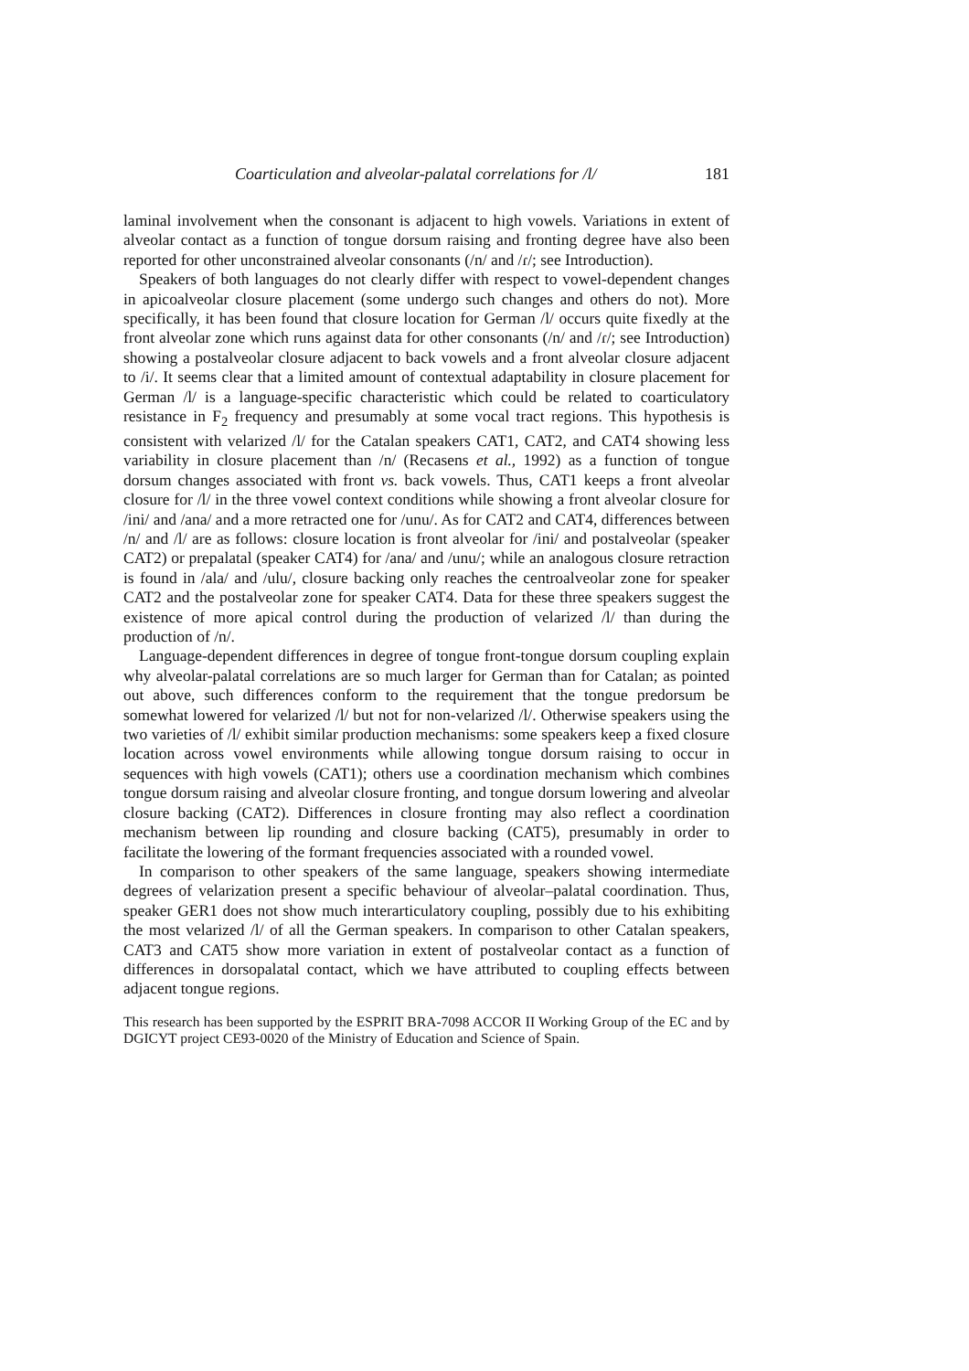Coarticulation and alveolar-palatal correlations for /l/ 181
laminal involvement when the consonant is adjacent to high vowels. Variations in extent of alveolar contact as a function of tongue dorsum raising and fronting degree have also been reported for other unconstrained alveolar consonants (/n/ and /ɾ/; see Introduction).
Speakers of both languages do not clearly differ with respect to vowel-dependent changes in apicoalveolar closure placement (some undergo such changes and others do not). More specifically, it has been found that closure location for German /l/ occurs quite fixedly at the front alveolar zone which runs against data for other consonants (/n/ and /ɾ/; see Introduction) showing a postalveolar closure adjacent to back vowels and a front alveolar closure adjacent to /i/. It seems clear that a limited amount of contextual adaptability in closure placement for German /l/ is a language-specific characteristic which could be related to coarticulatory resistance in F<sub>2</sub> frequency and presumably at some vocal tract regions. This hypothesis is consistent with velarized /l/ for the Catalan speakers CAT1, CAT2, and CAT4 showing less variability in closure placement than /n/ (Recasens et al., 1992) as a function of tongue dorsum changes associated with front vs. back vowels. Thus, CAT1 keeps a front alveolar closure for /l/ in the three vowel context conditions while showing a front alveolar closure for /ini/ and /ana/ and a more retracted one for /unu/. As for CAT2 and CAT4, differences between /n/ and /l/ are as follows: closure location is front alveolar for /ini/ and postalveolar (speaker CAT2) or prepalatal (speaker CAT4) for /ana/ and /unu/; while an analogous closure retraction is found in /ala/ and /ulu/, closure backing only reaches the centroalveolar zone for speaker CAT2 and the postalveolar zone for speaker CAT4. Data for these three speakers suggest the existence of more apical control during the production of velarized /l/ than during the production of /n/.
Language-dependent differences in degree of tongue front-tongue dorsum coupling explain why alveolar-palatal correlations are so much larger for German than for Catalan; as pointed out above, such differences conform to the requirement that the tongue predorsum be somewhat lowered for velarized /l/ but not for non-velarized /l/. Otherwise speakers using the two varieties of /l/ exhibit similar production mechanisms: some speakers keep a fixed closure location across vowel environments while allowing tongue dorsum raising to occur in sequences with high vowels (CAT1); others use a coordination mechanism which combines tongue dorsum raising and alveolar closure fronting, and tongue dorsum lowering and alveolar closure backing (CAT2). Differences in closure fronting may also reflect a coordination mechanism between lip rounding and closure backing (CAT5), presumably in order to facilitate the lowering of the formant frequencies associated with a rounded vowel.
In comparison to other speakers of the same language, speakers showing intermediate degrees of velarization present a specific behaviour of alveolar–palatal coordination. Thus, speaker GER1 does not show much interarticulatory coupling, possibly due to his exhibiting the most velarized /l/ of all the German speakers. In comparison to other Catalan speakers, CAT3 and CAT5 show more variation in extent of postalveolar contact as a function of differences in dorsopalatal contact, which we have attributed to coupling effects between adjacent tongue regions.
This research has been supported by the ESPRIT BRA-7098 ACCOR II Working Group of the EC and by DGICYT project CE93-0020 of the Ministry of Education and Science of Spain.